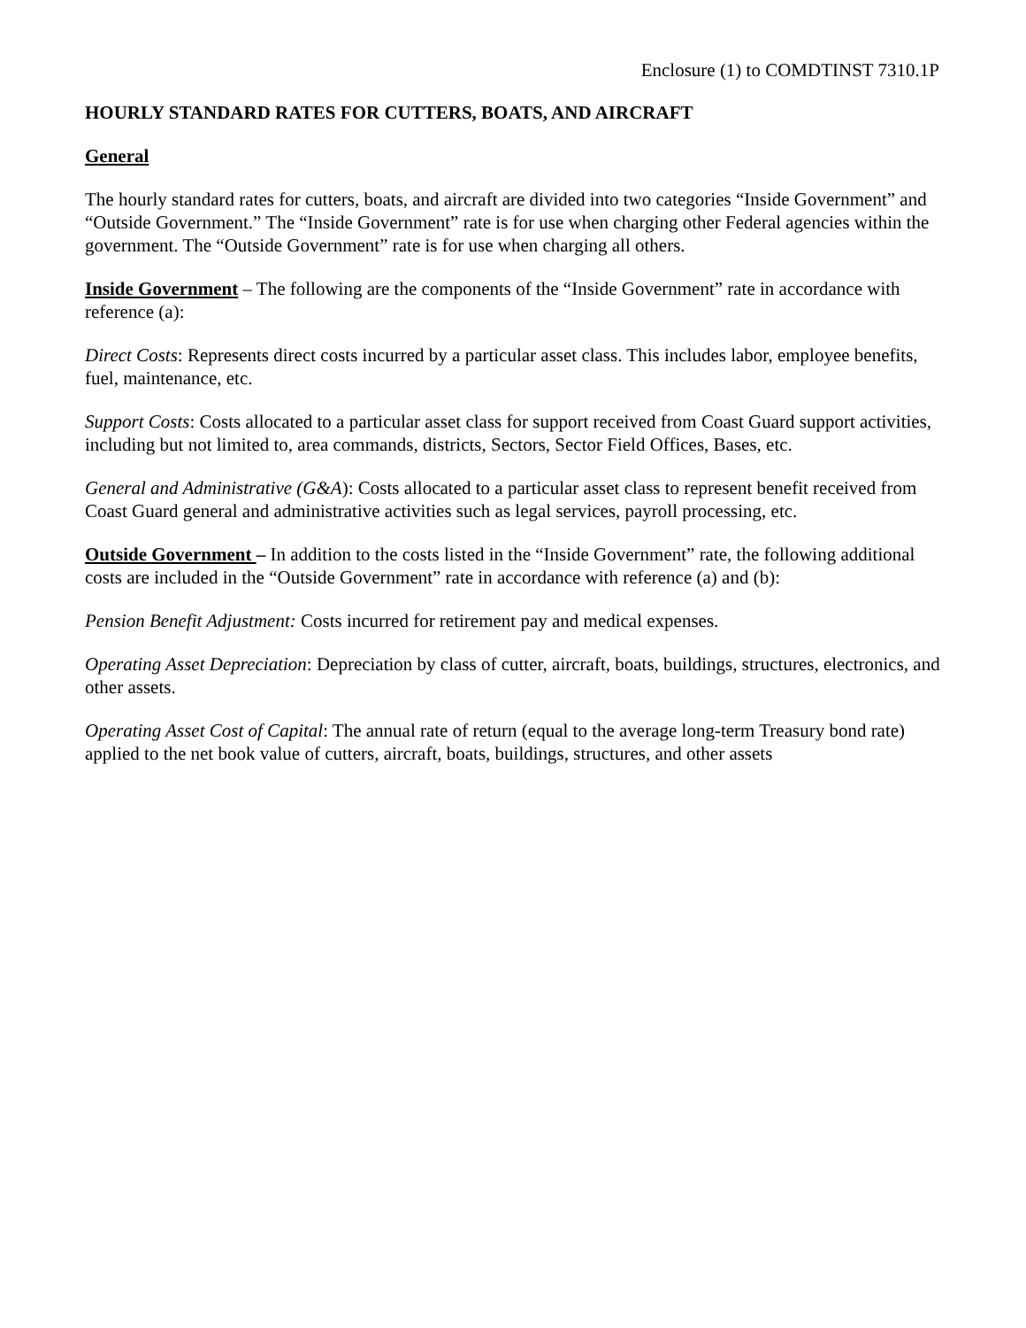Enclosure (1) to COMDTINST 7310.1P
HOURLY STANDARD RATES FOR CUTTERS, BOATS, AND AIRCRAFT
General
The hourly standard rates for cutters, boats, and aircraft are divided into two categories “Inside Government” and “Outside Government.” The “Inside Government” rate is for use when charging other Federal agencies within the government. The “Outside Government” rate is for use when charging all others.
Inside Government – The following are the components of the “Inside Government” rate in accordance with reference (a):
Direct Costs: Represents direct costs incurred by a particular asset class. This includes labor, employee benefits, fuel, maintenance, etc.
Support Costs: Costs allocated to a particular asset class for support received from Coast Guard support activities, including but not limited to, area commands, districts, Sectors, Sector Field Offices, Bases, etc.
General and Administrative (G&A): Costs allocated to a particular asset class to represent benefit received from Coast Guard general and administrative activities such as legal services, payroll processing, etc.
Outside Government – In addition to the costs listed in the “Inside Government” rate, the following additional costs are included in the “Outside Government” rate in accordance with reference (a) and (b):
Pension Benefit Adjustment: Costs incurred for retirement pay and medical expenses.
Operating Asset Depreciation: Depreciation by class of cutter, aircraft, boats, buildings, structures, electronics, and other assets.
Operating Asset Cost of Capital: The annual rate of return (equal to the average long-term Treasury bond rate) applied to the net book value of cutters, aircraft, boats, buildings, structures, and other assets